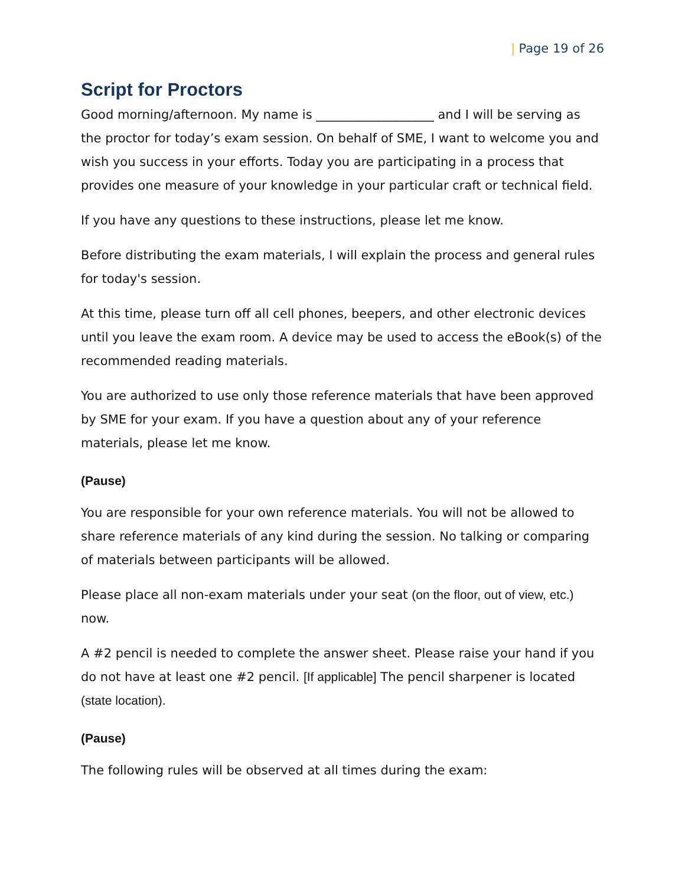| Page 19 of 26
Script for Proctors
Good morning/afternoon. My name is ___________________ and I will be serving as the proctor for today’s exam session. On behalf of SME, I want to welcome you and wish you success in your efforts. Today you are participating in a process that provides one measure of your knowledge in your particular craft or technical field.
If you have any questions to these instructions, please let me know.
Before distributing the exam materials, I will explain the process and general rules for today's session.
At this time, please turn off all cell phones, beepers, and other electronic devices until you leave the exam room. A device may be used to access the eBook(s) of the recommended reading materials.
You are authorized to use only those reference materials that have been approved by SME for your exam. If you have a question about any of your reference materials, please let me know.
(Pause)
You are responsible for your own reference materials. You will not be allowed to share reference materials of any kind during the session. No talking or comparing of materials between participants will be allowed.
Please place all non-exam materials under your seat (on the floor, out of view, etc.) now.
A #2 pencil is needed to complete the answer sheet. Please raise your hand if you do not have at least one #2 pencil. [If applicable] The pencil sharpener is located (state location).
(Pause)
The following rules will be observed at all times during the exam: